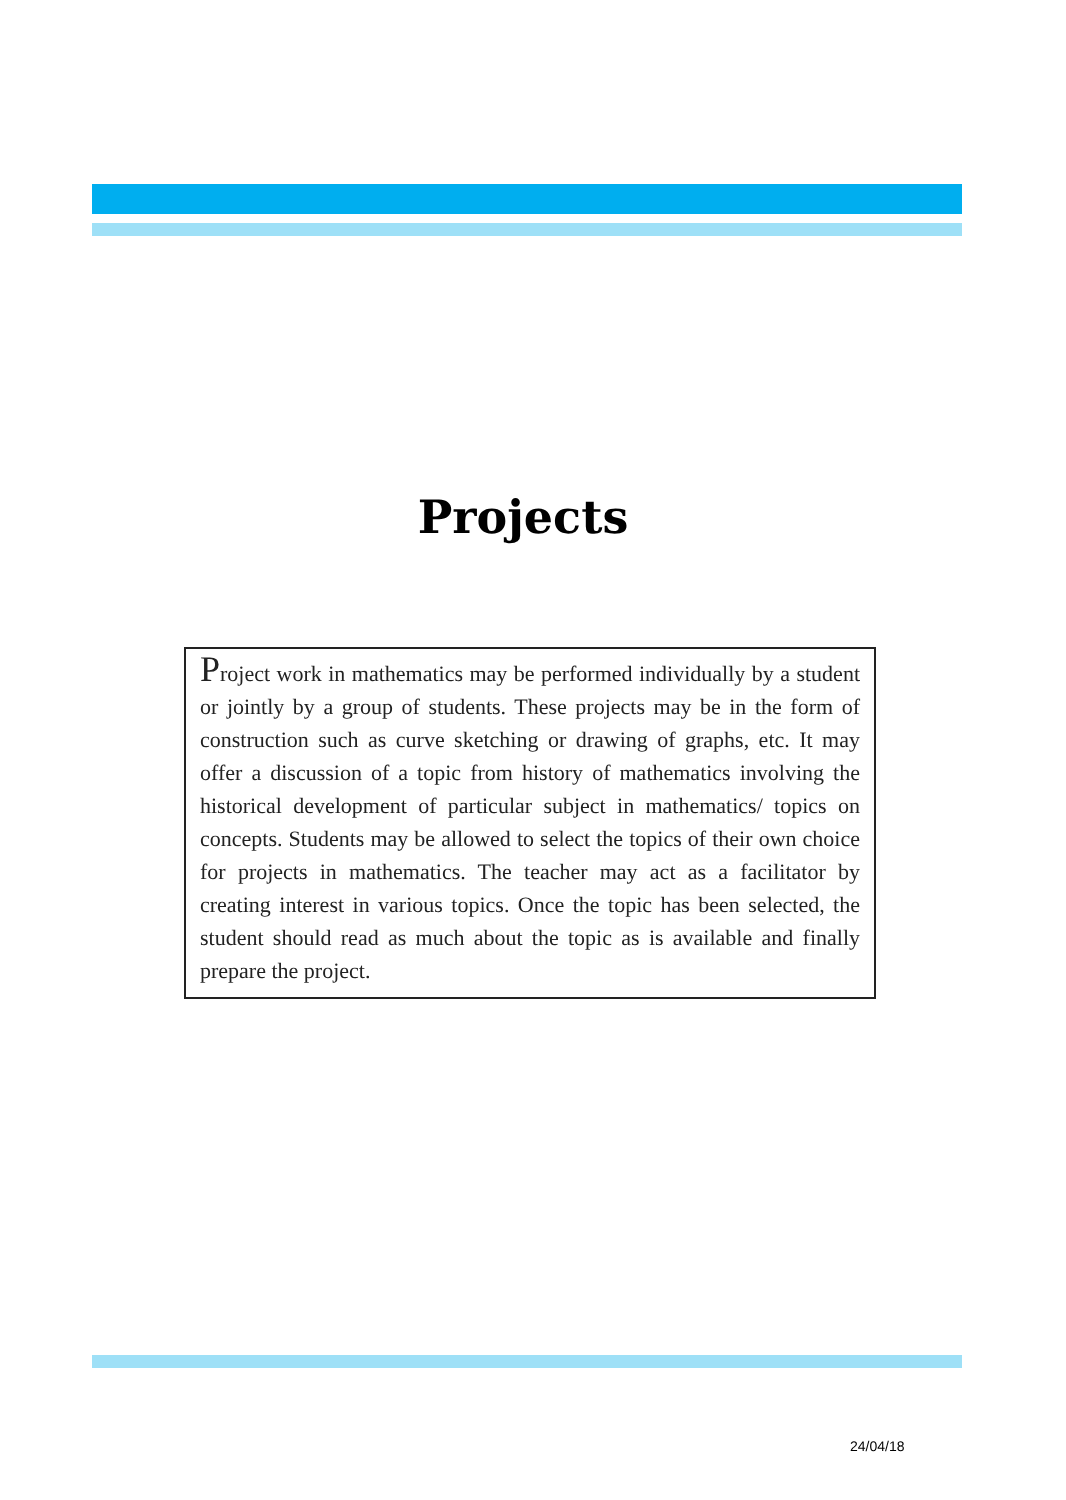Projects
Project work in mathematics may be performed individually by a student or jointly by a group of students. These projects may be in the form of construction such as curve sketching or drawing of graphs, etc. It may offer a discussion of a topic from history of mathematics involving the historical development of particular subject in mathematics/ topics on concepts. Students may be allowed to select the topics of their own choice for projects in mathematics. The teacher may act as a facilitator by creating interest in various topics. Once the topic has been selected, the student should read as much about the topic as is available and finally prepare the project.
24/04/18